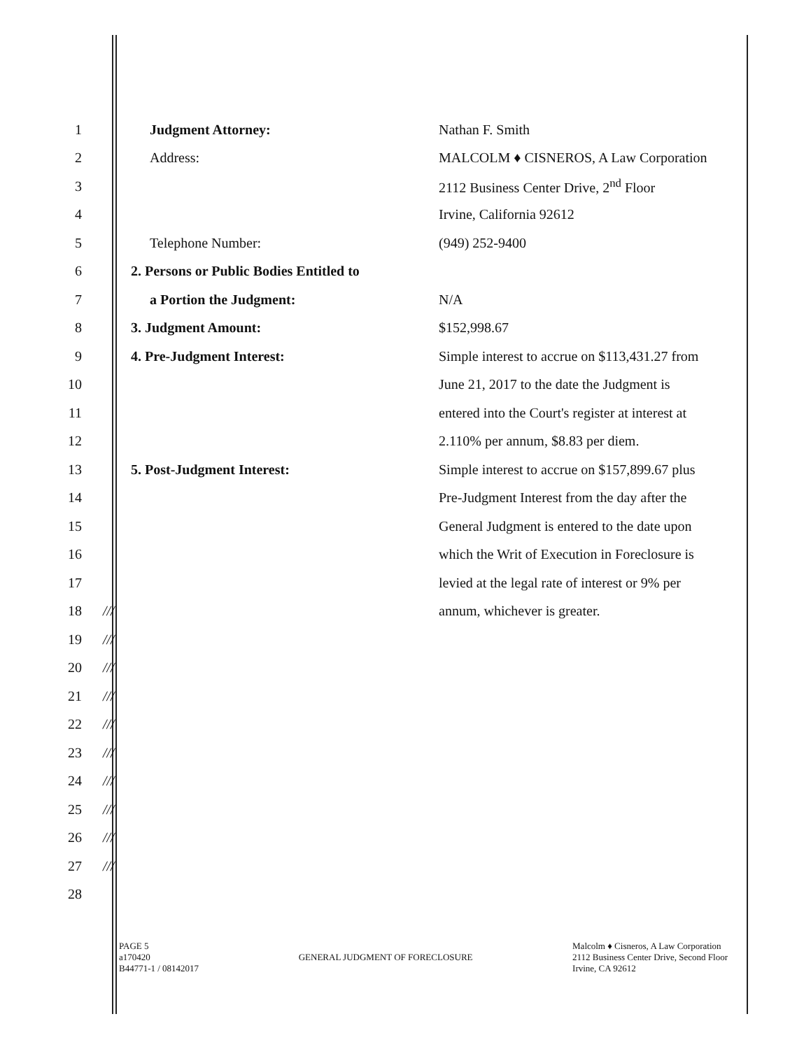1 Judgment Attorney: Nathan F. Smith
2 Address: MALCOLM ♦ CISNEROS, A Law Corporation
3 2112 Business Center Drive, 2<sup>nd</sup> Floor
4 Irvine, California 92612
5 Telephone Number: (949) 252-9400
6 2. Persons or Public Bodies Entitled to
7 a Portion the Judgment: N/A
8 3. Judgment Amount: $152,998.67
9 4. Pre-Judgment Interest: Simple interest to accrue on $113,431.27 from
10 June 21, 2017 to the date the Judgment is
11 entered into the Court's register at interest at
12 2.110% per annum, $8.83 per diem.
13 5. Post-Judgment Interest: Simple interest to accrue on $157,899.67 plus
14 Pre-Judgment Interest from the day after the
15 General Judgment is entered to the date upon
16 which the Writ of Execution in Foreclosure is
17 levied at the legal rate of interest or 9% per
18 /// annum, whichever is greater.
19 ///
20 ///
21 ///
22 ///
23 ///
24 ///
25 ///
26 ///
27 ///
28
PAGE 5
a170420
B44771-1 / 08142017
GENERAL JUDGMENT OF FORECLOSURE
Malcolm ♦ Cisneros, A Law Corporation
2112 Business Center Drive, Second Floor
Irvine, CA 92612